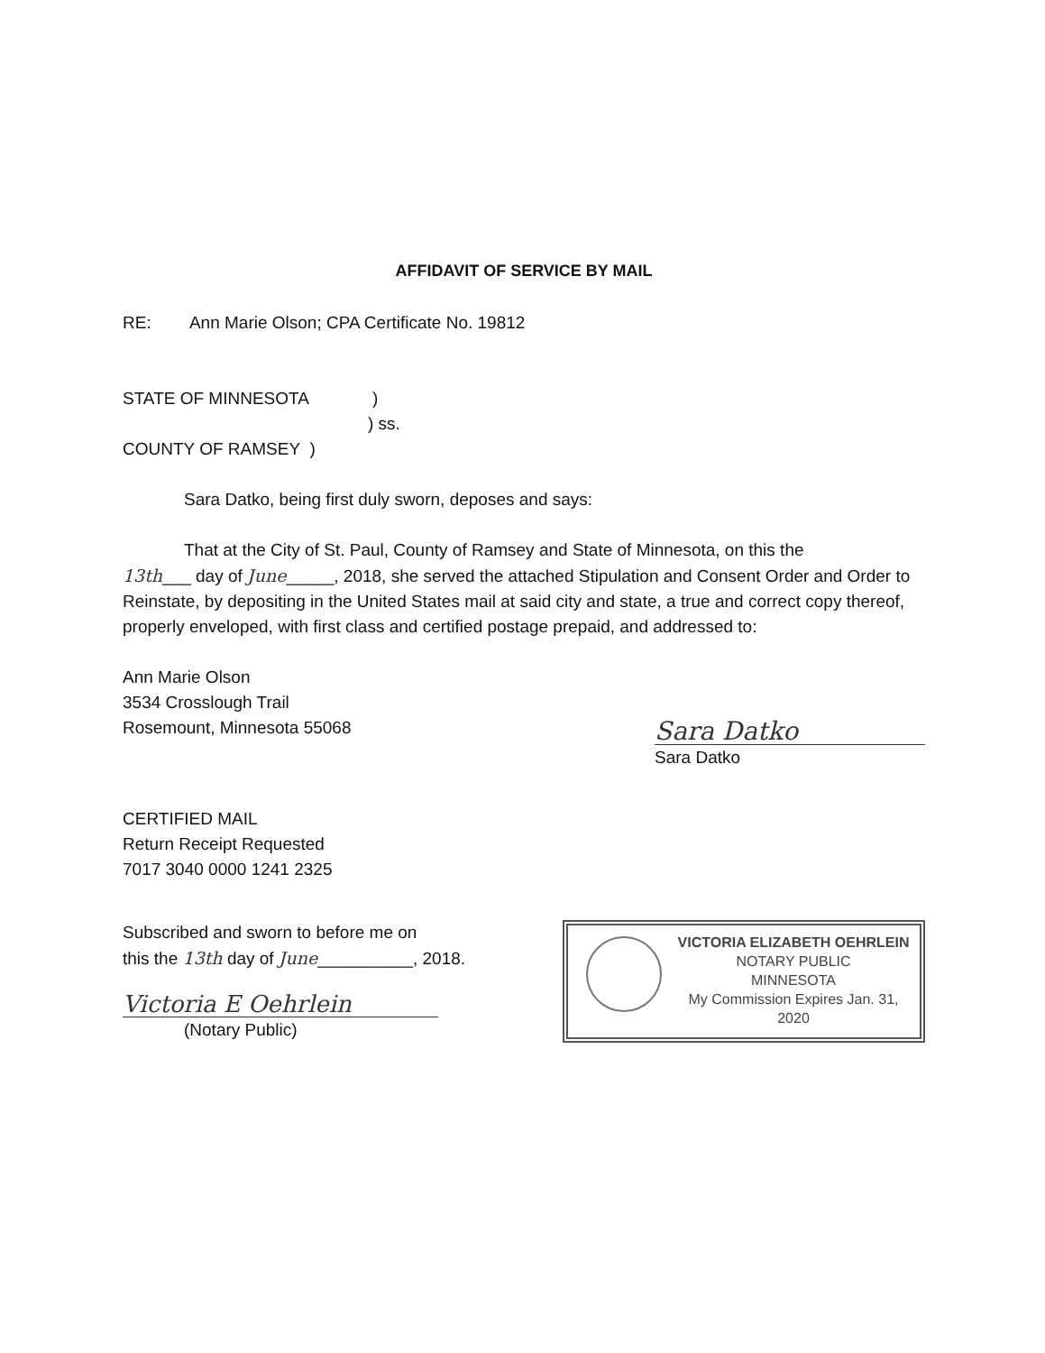AFFIDAVIT OF SERVICE BY MAIL
RE: Ann Marie Olson; CPA Certificate No. 19812
STATE OF MINNESOTA)
) ss.
COUNTY OF RAMSEY )
Sara Datko, being first duly sworn, deposes and says:
That at the City of St. Paul, County of Ramsey and State of Minnesota, on this the
13th___ day of June_____, 2018, she served the attached Stipulation and Consent Order and Order to Reinstate, by depositing in the United States mail at said city and state, a true and correct copy thereof, properly enveloped, with first class and certified postage prepaid, and addressed to:
Ann Marie Olson
3534 Crosslough Trail
Rosemount, Minnesota 55068
Sara Datko
Sara Datko
CERTIFIED MAIL
Return Receipt Requested
7017 3040 0000 1241 2325
Subscribed and sworn to before me on
this the 13th day of June__________, 2018.
Victoria E Oehrlein
(Notary Public)
VICTORIA ELIZABETH OEHRLEIN
NOTARY PUBLIC
MINNESOTA
My Commission Expires Jan. 31, 2020